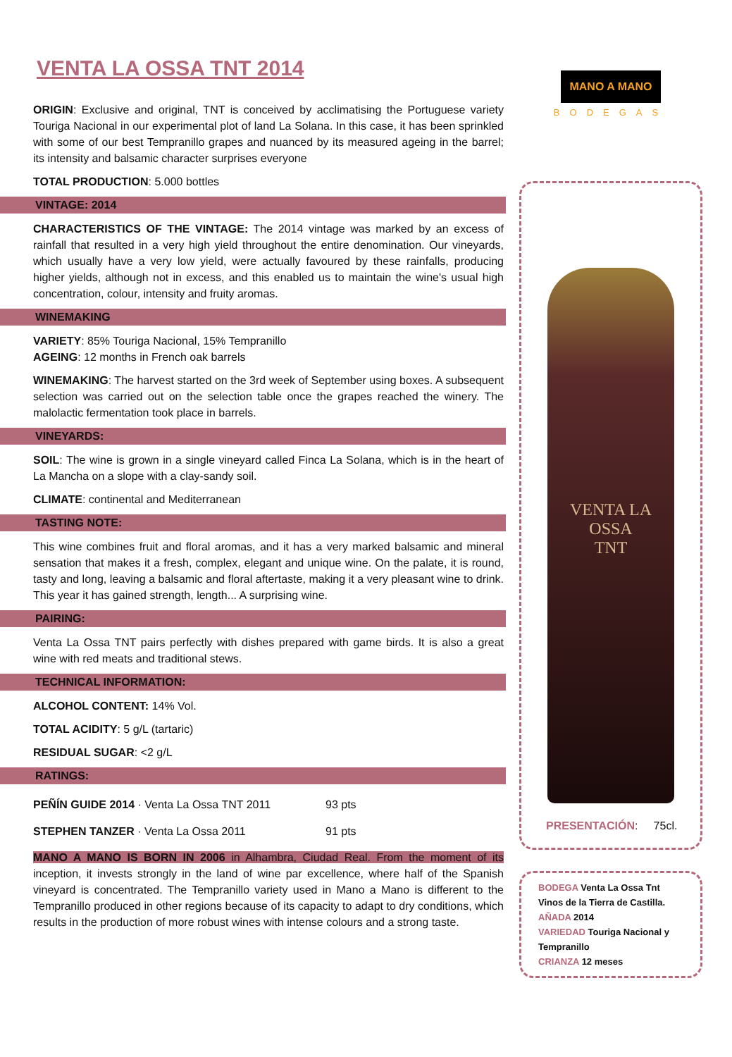VENTA LA OSSA TNT 2014
ORIGIN: Exclusive and original, TNT is conceived by acclimatising the Portuguese variety Touriga Nacional in our experimental plot of land La Solana. In this case, it has been sprinkled with some of our best Tempranillo grapes and nuanced by its measured ageing in the barrel; its intensity and balsamic character surprises everyone
TOTAL PRODUCTION: 5.000 bottles
VINTAGE: 2014
CHARACTERISTICS OF THE VINTAGE: The 2014 vintage was marked by an excess of rainfall that resulted in a very high yield throughout the entire denomination. Our vineyards, which usually have a very low yield, were actually favoured by these rainfalls, producing higher yields, although not in excess, and this enabled us to maintain the wine's usual high concentration, colour, intensity and fruity aromas.
WINEMAKING
VARIETY: 85% Touriga Nacional, 15% Tempranillo
AGEING: 12 months in French oak barrels
WINEMAKING: The harvest started on the 3rd week of September using boxes. A subsequent selection was carried out on the selection table once the grapes reached the winery. The malolactic fermentation took place in barrels.
VINEYARDS:
SOIL: The wine is grown in a single vineyard called Finca La Solana, which is in the heart of La Mancha on a slope with a clay-sandy soil.
CLIMATE: continental and Mediterranean
TASTING NOTE:
This wine combines fruit and floral aromas, and it has a very marked balsamic and mineral sensation that makes it a fresh, complex, elegant and unique wine. On the palate, it is round, tasty and long, leaving a balsamic and floral aftertaste, making it a very pleasant wine to drink. This year it has gained strength, length... A surprising wine.
PAIRING:
Venta La Ossa TNT pairs perfectly with dishes prepared with game birds. It is also a great wine with red meats and traditional stews.
TECHNICAL INFORMATION:
ALCOHOL CONTENT: 14% Vol.
TOTAL ACIDITY: 5 g/L (tartaric)
RESIDUAL SUGAR: <2 g/L
RATINGS:
| PEÑÍN GUIDE 2014 · Venta La Ossa TNT 2011 | 93 pts |
| STEPHEN TANZER · Venta La Ossa 2011 | 91 pts |
MANO A MANO IS BORN IN 2006 in Alhambra, Ciudad Real. From the moment of its inception, it invests strongly in the land of wine par excellence, where half of the Spanish vineyard is concentrated. The Tempranillo variety used in Mano a Mano is different to the Tempranillo produced in other regions because of its capacity to adapt to dry conditions, which results in the production of more robust wines with intense colours and a strong taste.
MANO A MANO
BODEGAS
VENTA LA
OSSA
TNT
PRESENTACIÓN: 75cl.
BODEGA Venta La Ossa Tnt
Vinos de la Tierra de Castilla.
AÑADA 2014
VARIEDAD Touriga Nacional y Tempranillo
CRIANZA 12 meses